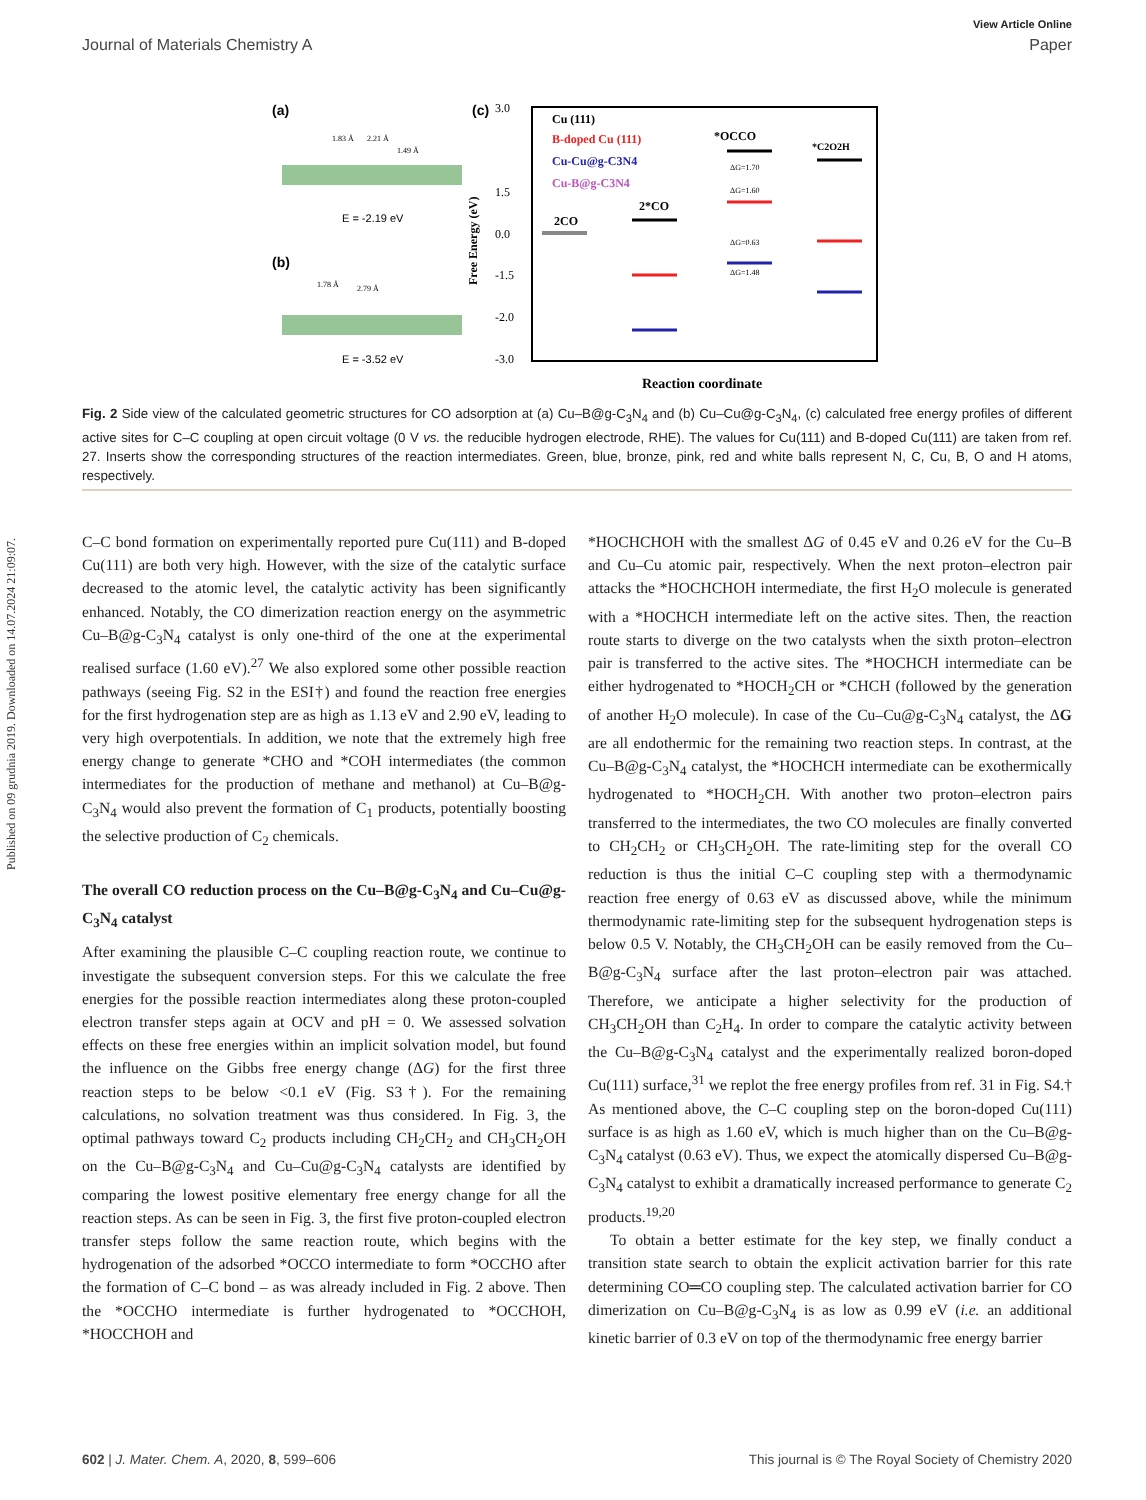Published on 09 grudnia 2019. Downloaded on 14.07.2024 21:09:07.
View Article Online
Journal of Materials Chemistry A Paper
(a)
1.83 Å
2.21 Å
1.49 Å
E = -2.19 eV
(b)
1.78 Å
2.79 Å
E = -3.52 eV
(c)
3.0
1.5
0.0
-1.5
-2.0
-3.0
Free Energy (eV)
Cu (111)
B-doped Cu (111)
Cu-Cu@g-C3N4
Cu-B@g-C3N4
2CO
2*CO
*OCCO
*C2O2H
ΔG=1.70
ΔG=1.60
ΔG=0.63
ΔG=1.48
Reaction coordinate
Fig. 2 Side view of the calculated geometric structures for CO adsorption at (a) Cu–B@g-C<sub>3</sub>N<sub>4</sub> and (b) Cu–Cu@g-C<sub>3</sub>N<sub>4</sub>, (c) calculated free energy profiles of different active sites for C–C coupling at open circuit voltage (0 V vs. the reducible hydrogen electrode, RHE). The values for Cu(111) and B-doped Cu(111) are taken from ref. 27. Inserts show the corresponding structures of the reaction intermediates. Green, blue, bronze, pink, red and white balls represent N, C, Cu, B, O and H atoms, respectively.
C–C bond formation on experimentally reported pure Cu(111) and B-doped Cu(111) are both very high. However, with the size of the catalytic surface decreased to the atomic level, the catalytic activity has been significantly enhanced. Notably, the CO dimerization reaction energy on the asymmetric Cu–B@g-C<sub>3</sub>N<sub>4</sub> catalyst is only one-third of the one at the experimental realised surface (1.60 eV).<sup>27</sup> We also explored some other possible reaction pathways (seeing Fig. S2 in the ESI†) and found the reaction free energies for the first hydrogenation step are as high as 1.13 eV and 2.90 eV, leading to very high overpotentials. In addition, we note that the extremely high free energy change to generate *CHO and *COH intermediates (the common intermediates for the production of methane and methanol) at Cu–B@g-C<sub>3</sub>N<sub>4</sub> would also prevent the formation of C<sub>1</sub> products, potentially boosting the selective production of C<sub>2</sub> chemicals.
The overall CO reduction process on the Cu–B@g-C<sub>3</sub>N<sub>4</sub> and Cu–Cu@g-C<sub>3</sub>N<sub>4</sub> catalyst
After examining the plausible C–C coupling reaction route, we continue to investigate the subsequent conversion steps. For this we calculate the free energies for the possible reaction intermediates along these proton-coupled electron transfer steps again at OCV and pH = 0. We assessed solvation effects on these free energies within an implicit solvation model, but found the influence on the Gibbs free energy change (ΔG) for the first three reaction steps to be below <0.1 eV (Fig. S3†). For the remaining calculations, no solvation treatment was thus considered. In Fig. 3, the optimal pathways toward C<sub>2</sub> products including CH<sub>2</sub>CH<sub>2</sub> and CH<sub>3</sub>CH<sub>2</sub>OH on the Cu–B@g-C<sub>3</sub>N<sub>4</sub> and Cu–Cu@g-C<sub>3</sub>N<sub>4</sub> catalysts are identified by comparing the lowest positive elementary free energy change for all the reaction steps. As can be seen in Fig. 3, the first five proton-coupled electron transfer steps follow the same reaction route, which begins with the hydrogenation of the adsorbed *OCCO intermediate to form *OCCHO after the formation of C–C bond – as was already included in Fig. 2 above. Then the *OCCHO intermediate is further hydrogenated to *OCCHOH, *HOCCHOH and
*HOCHCHOH with the smallest ΔG of 0.45 eV and 0.26 eV for the Cu–B and Cu–Cu atomic pair, respectively. When the next proton–electron pair attacks the *HOCHCHOH intermediate, the first H<sub>2</sub>O molecule is generated with a *HOCHCH intermediate left on the active sites. Then, the reaction route starts to diverge on the two catalysts when the sixth proton–electron pair is transferred to the active sites. The *HOCHCH intermediate can be either hydrogenated to *HOCH<sub>2</sub>CH or *CHCH (followed by the generation of another H<sub>2</sub>O molecule). In case of the Cu–Cu@g-C<sub>3</sub>N<sub>4</sub> catalyst, the ΔG are all endothermic for the remaining two reaction steps. In contrast, at the Cu–B@g-C<sub>3</sub>N<sub>4</sub> catalyst, the *HOCHCH intermediate can be exothermically hydrogenated to *HOCH<sub>2</sub>CH. With another two proton–electron pairs transferred to the intermediates, the two CO molecules are finally converted to CH<sub>2</sub>CH<sub>2</sub> or CH<sub>3</sub>CH<sub>2</sub>OH. The rate-limiting step for the overall CO reduction is thus the initial C–C coupling step with a thermodynamic reaction free energy of 0.63 eV as discussed above, while the minimum thermodynamic rate-limiting step for the subsequent hydrogenation steps is below 0.5 V. Notably, the CH<sub>3</sub>CH<sub>2</sub>OH can be easily removed from the Cu–B@g-C<sub>3</sub>N<sub>4</sub> surface after the last proton–electron pair was attached. Therefore, we anticipate a higher selectivity for the production of CH<sub>3</sub>CH<sub>2</sub>OH than C<sub>2</sub>H<sub>4</sub>. In order to compare the catalytic activity between the Cu–B@g-C<sub>3</sub>N<sub>4</sub> catalyst and the experimentally realized boron-doped Cu(111) surface,<sup>31</sup> we replot the free energy profiles from ref. 31 in Fig. S4.† As mentioned above, the C–C coupling step on the boron-doped Cu(111) surface is as high as 1.60 eV, which is much higher than on the Cu–B@g-C<sub>3</sub>N<sub>4</sub> catalyst (0.63 eV). Thus, we expect the atomically dispersed Cu–B@g-C<sub>3</sub>N<sub>4</sub> catalyst to exhibit a dramatically increased performance to generate C<sub>2</sub> products.<sup>19,20</sup>
To obtain a better estimate for the key step, we finally conduct a transition state search to obtain the explicit activation barrier for this rate determining CO═CO coupling step. The calculated activation barrier for CO dimerization on Cu–B@g-C<sub>3</sub>N<sub>4</sub> is as low as 0.99 eV (i.e. an additional kinetic barrier of 0.3 eV on top of the thermodynamic free energy barrier
602 | J. Mater. Chem. A, 2020, 8, 599–606 This journal is © The Royal Society of Chemistry 2020